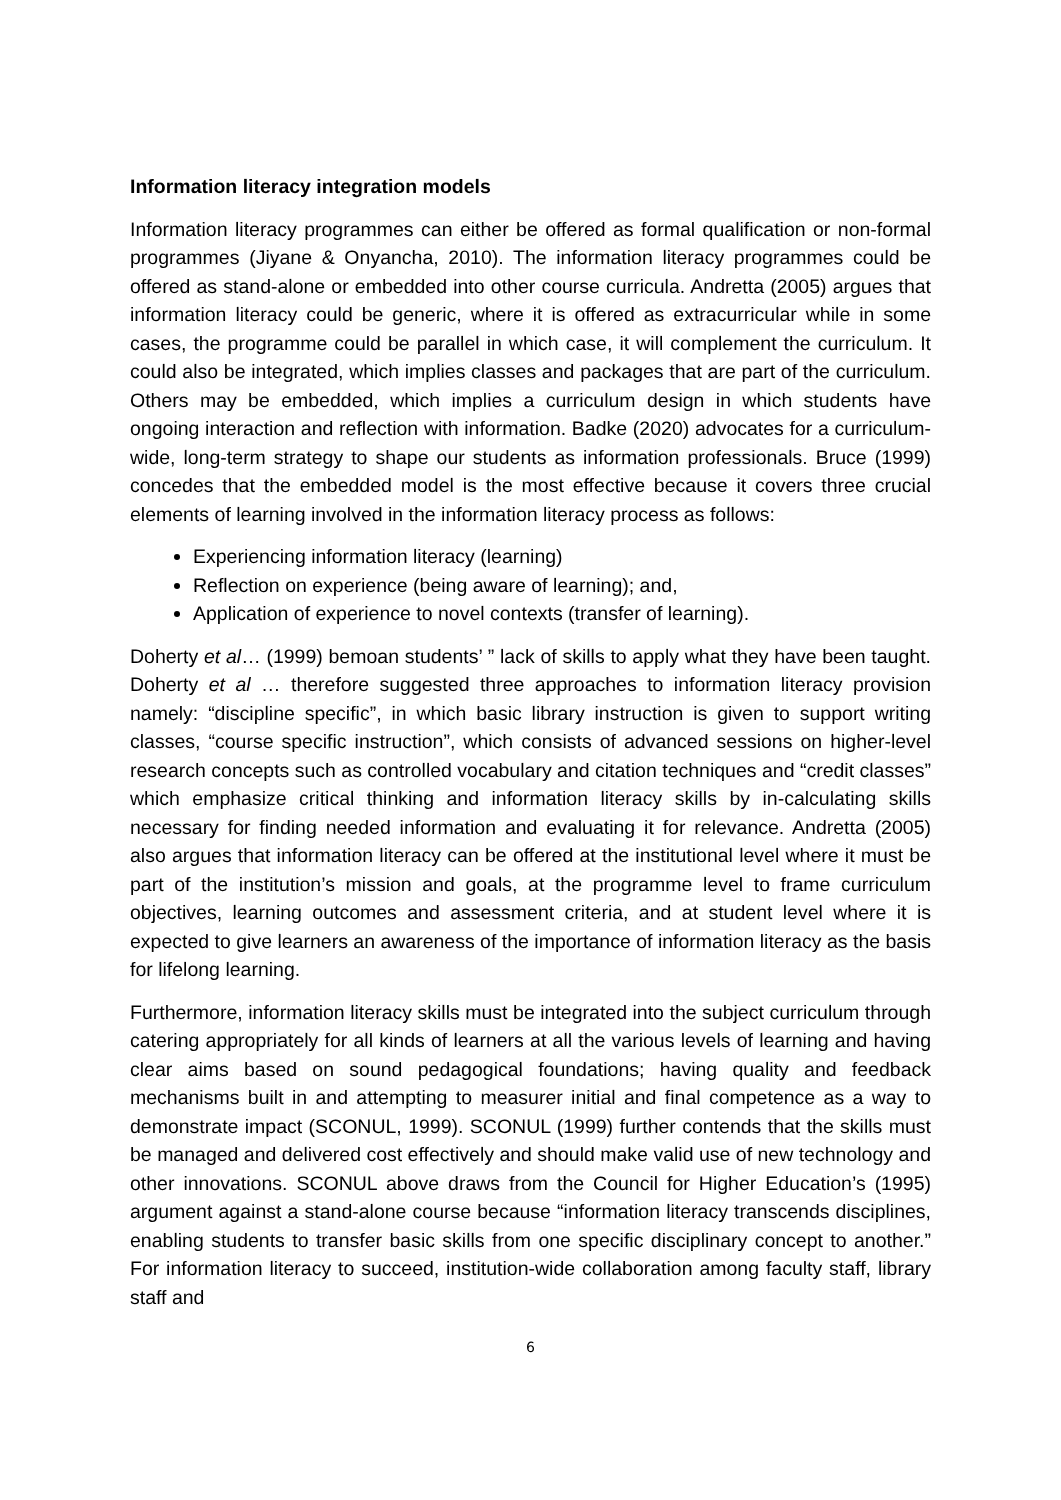Information literacy integration models
Information literacy programmes can either be offered as formal qualification or non-formal programmes (Jiyane & Onyancha, 2010). The information literacy programmes could be offered as stand-alone or embedded into other course curricula. Andretta (2005) argues that information literacy could be generic, where it is offered as extracurricular while in some cases, the programme could be parallel in which case, it will complement the curriculum. It could also be integrated, which implies classes and packages that are part of the curriculum. Others may be embedded, which implies a curriculum design in which students have ongoing interaction and reflection with information. Badke (2020) advocates for a curriculum-wide, long-term strategy to shape our students as information professionals. Bruce (1999) concedes that the embedded model is the most effective because it covers three crucial elements of learning involved in the information literacy process as follows:
Experiencing information literacy (learning)
Reflection on experience (being aware of learning); and,
Application of experience to novel contexts (transfer of learning).
Doherty et al… (1999) bemoan students’ ” lack of skills to apply what they have been taught. Doherty et al … therefore suggested three approaches to information literacy provision namely: “discipline specific”, in which basic library instruction is given to support writing classes, “course specific instruction”, which consists of advanced sessions on higher-level research concepts such as controlled vocabulary and citation techniques and “credit classes” which emphasize critical thinking and information literacy skills by in-calculating skills necessary for finding needed information and evaluating it for relevance. Andretta (2005) also argues that information literacy can be offered at the institutional level where it must be part of the institution’s mission and goals, at the programme level to frame curriculum objectives, learning outcomes and assessment criteria, and at student level where it is expected to give learners an awareness of the importance of information literacy as the basis for lifelong learning.
Furthermore, information literacy skills must be integrated into the subject curriculum through catering appropriately for all kinds of learners at all the various levels of learning and having clear aims based on sound pedagogical foundations; having quality and feedback mechanisms built in and attempting to measurer initial and final competence as a way to demonstrate impact (SCONUL, 1999). SCONUL (1999) further contends that the skills must be managed and delivered cost effectively and should make valid use of new technology and other innovations. SCONUL above draws from the Council for Higher Education’s (1995) argument against a stand-alone course because “information literacy transcends disciplines, enabling students to transfer basic skills from one specific disciplinary concept to another.” For information literacy to succeed, institution-wide collaboration among faculty staff, library staff and
6